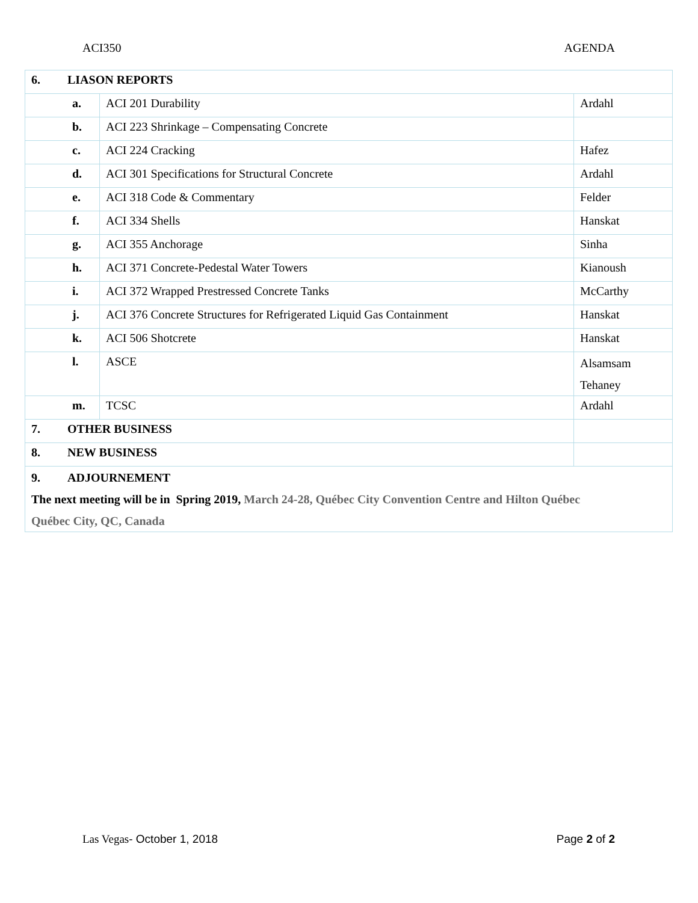ACI350 AGENDA
| 6. LIASON REPORTS | | | |
| | a. | ACI 201 Durability | Ardahl |
| | b. | ACI 223 Shrinkage – Compensating Concrete | |
| | c. | ACI 224 Cracking | Hafez |
| | d. | ACI 301 Specifications for Structural Concrete | Ardahl |
| | e. | ACI 318 Code & Commentary | Felder |
| | f. | ACI 334 Shells | Hanskat |
| | g. | ACI 355 Anchorage | Sinha |
| | h. | ACI 371 Concrete-Pedestal Water Towers | Kianoush |
| | i. | ACI 372 Wrapped Prestressed Concrete Tanks | McCarthy |
| | j. | ACI 376 Concrete Structures for Refrigerated Liquid Gas Containment | Hanskat |
| | k. | ACI 506 Shotcrete | Hanskat |
| | l. | ASCE | Alsamsam Tehaney |
| | m. | TCSC | Ardahl |
| 7. OTHER BUSINESS | | | |
| 8. NEW BUSINESS | | | |
| 9. ADJOURNEMENT The next meeting will be in Spring 2019, March 24-28, Québec City Convention Centre and Hilton Québec Québec City, QC, Canada | | | |
Las Vegas- October 1, 2018 Page 2 of 2